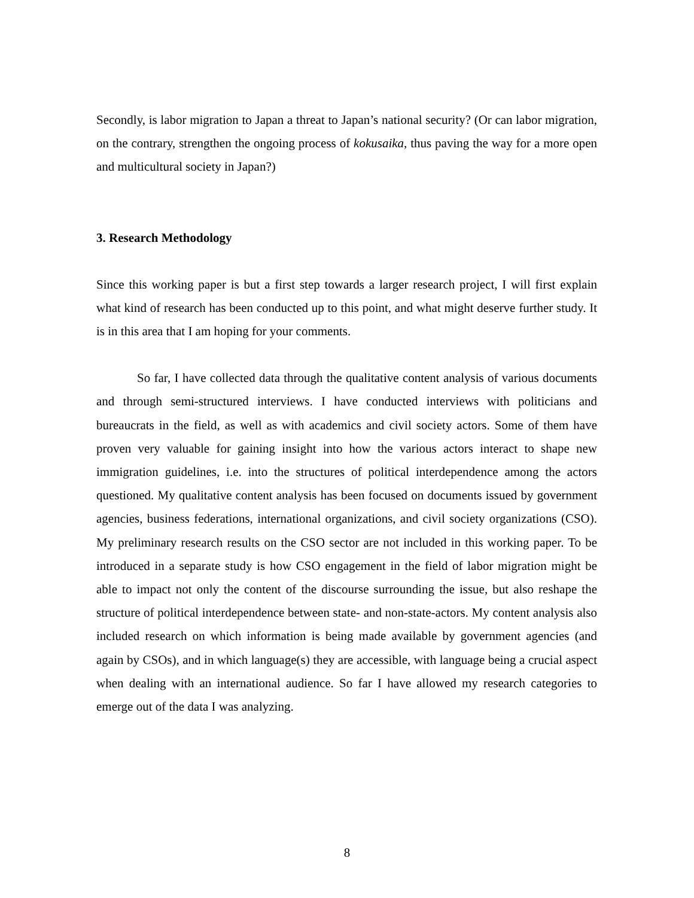Secondly, is labor migration to Japan a threat to Japan’s national security? (Or can labor migration, on the contrary, strengthen the ongoing process of kokusaika, thus paving the way for a more open and multicultural society in Japan?)
3. Research Methodology
Since this working paper is but a first step towards a larger research project, I will first explain what kind of research has been conducted up to this point, and what might deserve further study. It is in this area that I am hoping for your comments.
So far, I have collected data through the qualitative content analysis of various documents and through semi-structured interviews. I have conducted interviews with politicians and bureaucrats in the field, as well as with academics and civil society actors. Some of them have proven very valuable for gaining insight into how the various actors interact to shape new immigration guidelines, i.e. into the structures of political interdependence among the actors questioned. My qualitative content analysis has been focused on documents issued by government agencies, business federations, international organizations, and civil society organizations (CSO). My preliminary research results on the CSO sector are not included in this working paper. To be introduced in a separate study is how CSO engagement in the field of labor migration might be able to impact not only the content of the discourse surrounding the issue, but also reshape the structure of political interdependence between state- and non-state-actors. My content analysis also included research on which information is being made available by government agencies (and again by CSOs), and in which language(s) they are accessible, with language being a crucial aspect when dealing with an international audience. So far I have allowed my research categories to emerge out of the data I was analyzing.
8